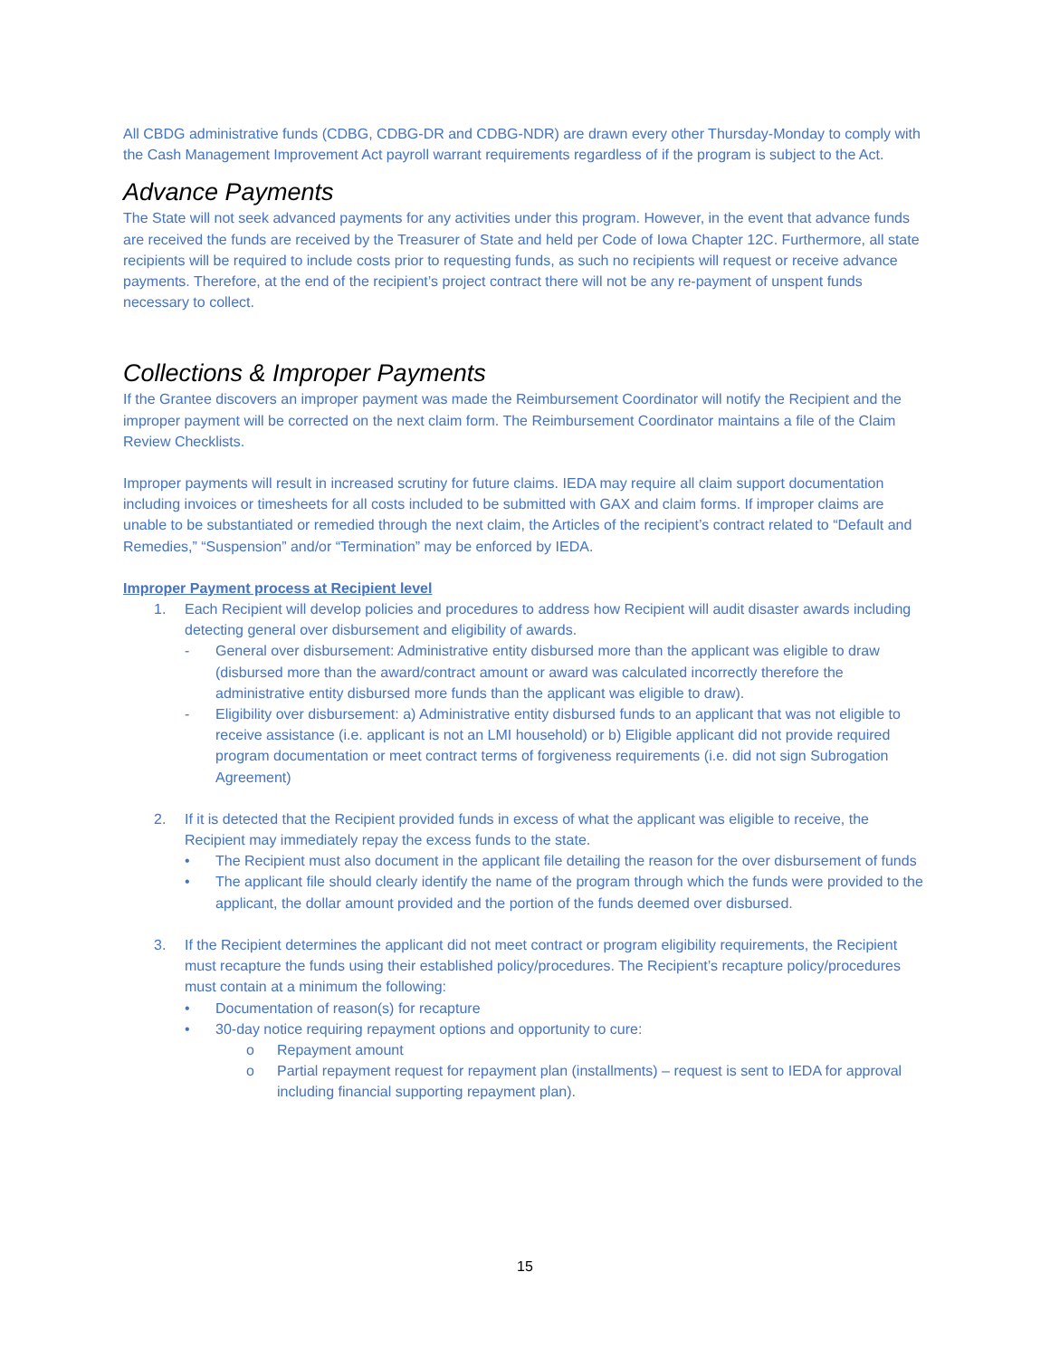All CBDG administrative funds (CDBG, CDBG-DR and CDBG-NDR) are drawn every other Thursday-Monday to comply with the Cash Management Improvement Act payroll warrant requirements regardless of if the program is subject to the Act.
Advance Payments
The State will not seek advanced payments for any activities under this program. However, in the event that advance funds are received the funds are received by the Treasurer of State and held per Code of Iowa Chapter 12C. Furthermore, all state recipients will be required to include costs prior to requesting funds, as such no recipients will request or receive advance payments. Therefore, at the end of the recipient’s project contract there will not be any re-payment of unspent funds necessary to collect.
Collections & Improper Payments
If the Grantee discovers an improper payment was made the Reimbursement Coordinator will notify the Recipient and the improper payment will be corrected on the next claim form. The Reimbursement Coordinator maintains a file of the Claim Review Checklists.
Improper payments will result in increased scrutiny for future claims. IEDA may require all claim support documentation including invoices or timesheets for all costs included to be submitted with GAX and claim forms. If improper claims are unable to be substantiated or remedied through the next claim, the Articles of the recipient’s contract related to “Default and Remedies,” “Suspension” and/or “Termination” may be enforced by IEDA.
Improper Payment process at Recipient level
1. Each Recipient will develop policies and procedures to address how Recipient will audit disaster awards including detecting general over disbursement and eligibility of awards.
- General over disbursement: Administrative entity disbursed more than the applicant was eligible to draw (disbursed more than the award/contract amount or award was calculated incorrectly therefore the administrative entity disbursed more funds than the applicant was eligible to draw).
- Eligibility over disbursement: a) Administrative entity disbursed funds to an applicant that was not eligible to receive assistance (i.e. applicant is not an LMI household) or b) Eligible applicant did not provide required program documentation or meet contract terms of forgiveness requirements (i.e. did not sign Subrogation Agreement)
2. If it is detected that the Recipient provided funds in excess of what the applicant was eligible to receive, the Recipient may immediately repay the excess funds to the state.
• The Recipient must also document in the applicant file detailing the reason for the over disbursement of funds
• The applicant file should clearly identify the name of the program through which the funds were provided to the applicant, the dollar amount provided and the portion of the funds deemed over disbursed.
3. If the Recipient determines the applicant did not meet contract or program eligibility requirements, the Recipient must recapture the funds using their established policy/procedures. The Recipient’s recapture policy/procedures must contain at a minimum the following:
• Documentation of reason(s) for recapture
• 30-day notice requiring repayment options and opportunity to cure:
o Repayment amount
o Partial repayment request for repayment plan (installments) – request is sent to IEDA for approval including financial supporting repayment plan).
15